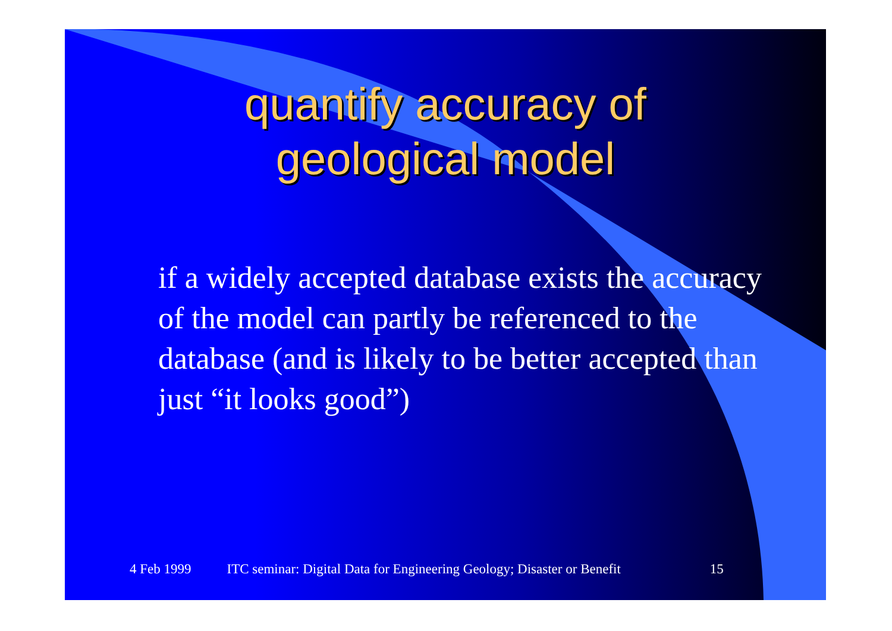quantify accuracy of
geological model
if a widely accepted database exists the accuracy of the model can partly be referenced to the database (and is likely to be better accepted than just “it looks good”)
4 Feb 1999 ITC seminar: Digital Data for Engineering Geology; Disaster or Benefit 15